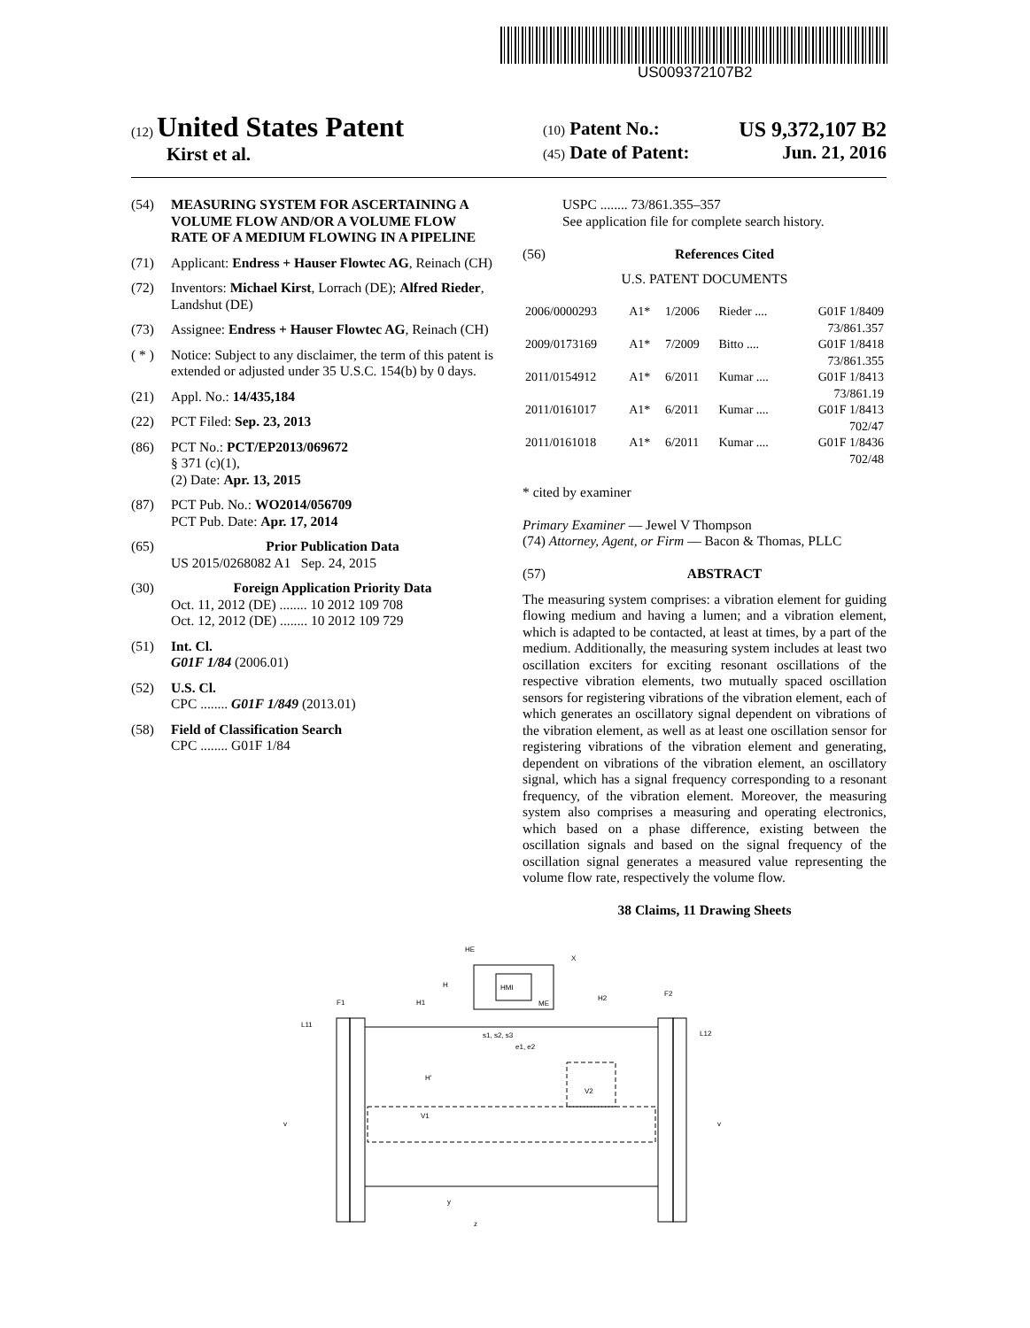US009372107B2
(12) United States Patent
Kirst et al.
(10) Patent No.: US 9,372,107 B2
(45) Date of Patent: Jun. 21, 2016
(54) MEASURING SYSTEM FOR ASCERTAINING A VOLUME FLOW AND/OR A VOLUME FLOW RATE OF A MEDIUM FLOWING IN A PIPELINE
(71) Applicant: Endress + Hauser Flowtec AG, Reinach (CH)
(72) Inventors: Michael Kirst, Lorrach (DE); Alfred Rieder, Landshut (DE)
(73) Assignee: Endress + Hauser Flowtec AG, Reinach (CH)
( * ) Notice: Subject to any disclaimer, the term of this patent is extended or adjusted under 35 U.S.C. 154(b) by 0 days.
(21) Appl. No.: 14/435,184
(22) PCT Filed: Sep. 23, 2013
(86) PCT No.: PCT/EP2013/069672
§ 371 (c)(1),
(2) Date: Apr. 13, 2015
(87) PCT Pub. No.: WO2014/056709
PCT Pub. Date: Apr. 17, 2014
(65) Prior Publication Data
US 2015/0268082 A1 Sep. 24, 2015
(30) Foreign Application Priority Data
Oct. 11, 2012 (DE) ........ 10 2012 109 708
Oct. 12, 2012 (DE) ........ 10 2012 109 729
(51) Int. Cl.
G01F 1/84 (2006.01)
(52) U.S. Cl.
CPC ........ G01F 1/849 (2013.01)
(58) Field of Classification Search
CPC ........ G01F 1/84
USPC ........ 73/861.355–357
See application file for complete search history.
(56) References Cited
U.S. PATENT DOCUMENTS
| 2006/0000293 | A1* | 1/2006 | Rieder .... | G01F 1/8409 73/861.357 |
| 2009/0173169 | A1* | 7/2009 | Bitto .... | G01F 1/8418 73/861.355 |
| 2011/0154912 | A1* | 6/2011 | Kumar .... | G01F 1/8413 73/861.19 |
| 2011/0161017 | A1* | 6/2011 | Kumar .... | G01F 1/8413 702/47 |
| 2011/0161018 | A1* | 6/2011 | Kumar .... | G01F 1/8436 702/48 |
* cited by examiner
Primary Examiner — Jewel V Thompson
(74) Attorney, Agent, or Firm — Bacon & Thomas, PLLC
(57) ABSTRACT
The measuring system comprises: a vibration element for guiding flowing medium and having a lumen; and a vibration element, which is adapted to be contacted, at least at times, by a part of the medium. Additionally, the measuring system includes at least two oscillation exciters for exciting resonant oscillations of the respective vibration elements, two mutually spaced oscillation sensors for registering vibrations of the vibration element, each of which generates an oscillatory signal dependent on vibrations of the vibration element, as well as at least one oscillation sensor for registering vibrations of the vibration element and generating, dependent on vibrations of the vibration element, an oscillatory signal, which has a signal frequency corresponding to a resonant frequency, of the vibration element. Moreover, the measuring system also comprises a measuring and operating electronics, which based on a phase difference, existing between the oscillation signals and based on the signal frequency of the oscillation signal generates a measured value representing the volume flow rate, respectively the volume flow.
38 Claims, 11 Drawing Sheets
HMI
ME
HE
F1
F2
L11
L12
H1
H
H2
H'
s1, s2, s3
e1, e2
V1
V2
v
v
X
y
z